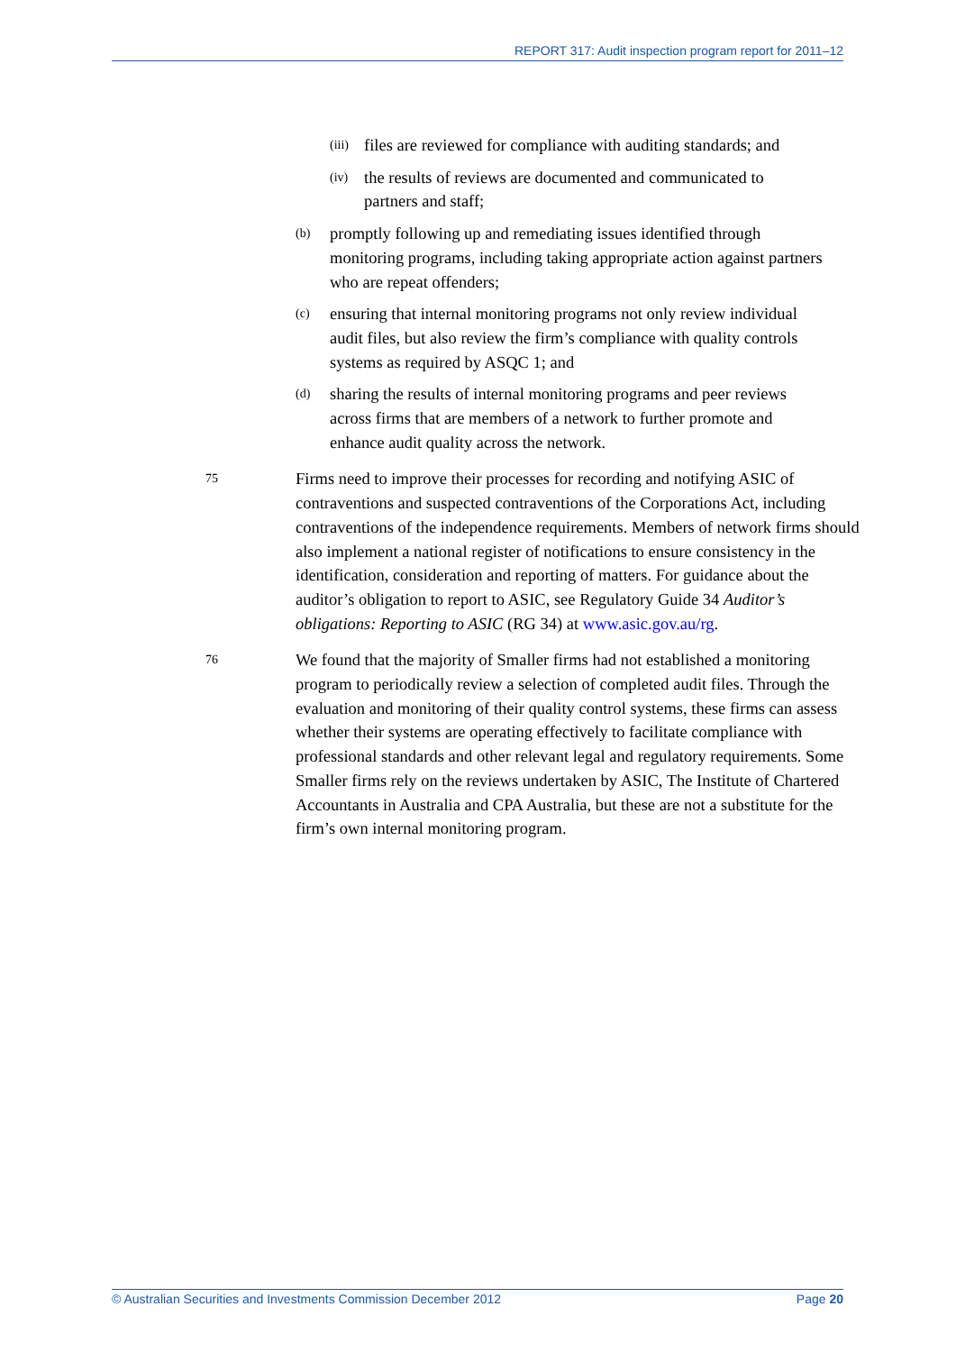REPORT 317: Audit inspection program report for 2011–12
(iii) files are reviewed for compliance with auditing standards; and
(iv) the results of reviews are documented and communicated to partners and staff;
(b) promptly following up and remediating issues identified through monitoring programs, including taking appropriate action against partners who are repeat offenders;
(c) ensuring that internal monitoring programs not only review individual audit files, but also review the firm’s compliance with quality controls systems as required by ASQC 1; and
(d) sharing the results of internal monitoring programs and peer reviews across firms that are members of a network to further promote and enhance audit quality across the network.
75 Firms need to improve their processes for recording and notifying ASIC of contraventions and suspected contraventions of the Corporations Act, including contraventions of the independence requirements. Members of network firms should also implement a national register of notifications to ensure consistency in the identification, consideration and reporting of matters. For guidance about the auditor’s obligation to report to ASIC, see Regulatory Guide 34 Auditor’s obligations: Reporting to ASIC (RG 34) at www.asic.gov.au/rg.
76 We found that the majority of Smaller firms had not established a monitoring program to periodically review a selection of completed audit files. Through the evaluation and monitoring of their quality control systems, these firms can assess whether their systems are operating effectively to facilitate compliance with professional standards and other relevant legal and regulatory requirements. Some Smaller firms rely on the reviews undertaken by ASIC, The Institute of Chartered Accountants in Australia and CPA Australia, but these are not a substitute for the firm’s own internal monitoring program.
© Australian Securities and Investments Commission December 2012 Page 20